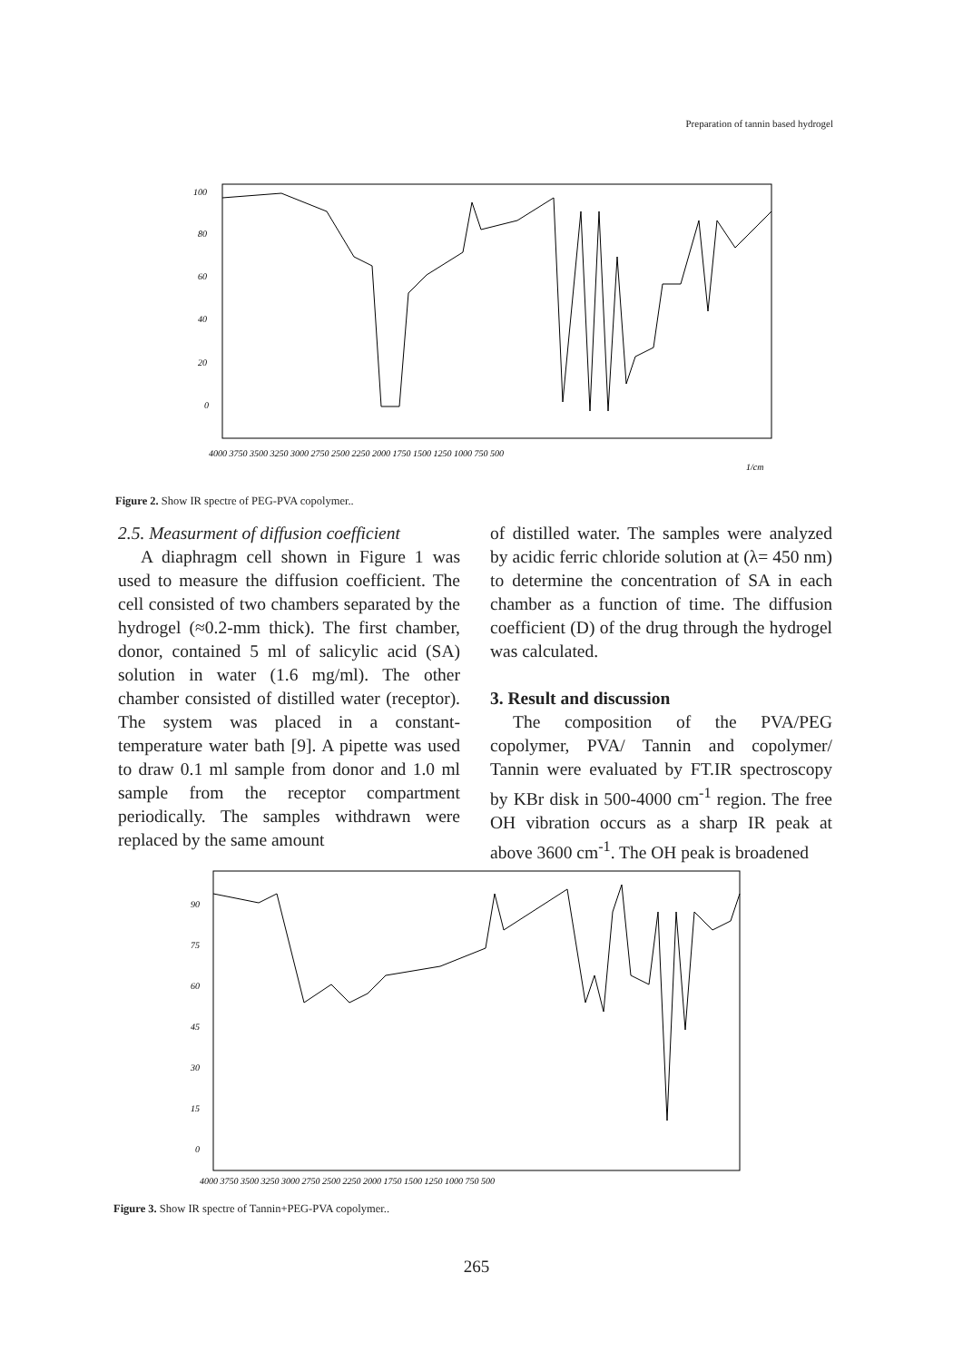Preparation of tannin based hydrogel
100
80
60
40
20
0
4000 3750 3500 3250 3000 2750 2500 2250 2000 1750 1500 1250 1000 750 500
1/cm
Figure 2. Show IR spectre of PEG-PVA copolymer..
2.5. Measurment of diffusion coefficient
A diaphragm cell shown in Figure 1 was used to measure the diffusion coefficient. The cell consisted of two chambers separated by the hydrogel (≈0.2-mm thick). The first chamber, donor, contained 5 ml of salicylic acid (SA) solution in water (1.6 mg/ml). The other chamber consisted of distilled water (receptor). The system was placed in a constant- temperature water bath [9]. A pipette was used to draw 0.1 ml sample from donor and 1.0 ml sample from the receptor compartment periodically. The samples withdrawn were replaced by the same amount
of distilled water. The samples were analyzed by acidic ferric chloride solution at (λ= 450 nm) to determine the concentration of SA in each chamber as a function of time. The diffusion coefficient (D) of the drug through the hydrogel was calculated.
3. Result and discussion
The composition of the PVA/PEG copolymer, PVA/ Tannin and copolymer/ Tannin were evaluated by FT.IR spectroscopy by KBr disk in 500-4000 cm<sup>-1</sup> region. The free OH vibration occurs as a sharp IR peak at above 3600 cm<sup>-1</sup>. The OH peak is broadened
90
75
60
45
30
15
0
4000 3750 3500 3250 3000 2750 2500 2250 2000 1750 1500 1250 1000 750 500
Figure 3. Show IR spectre of Tannin+PEG-PVA copolymer..
265